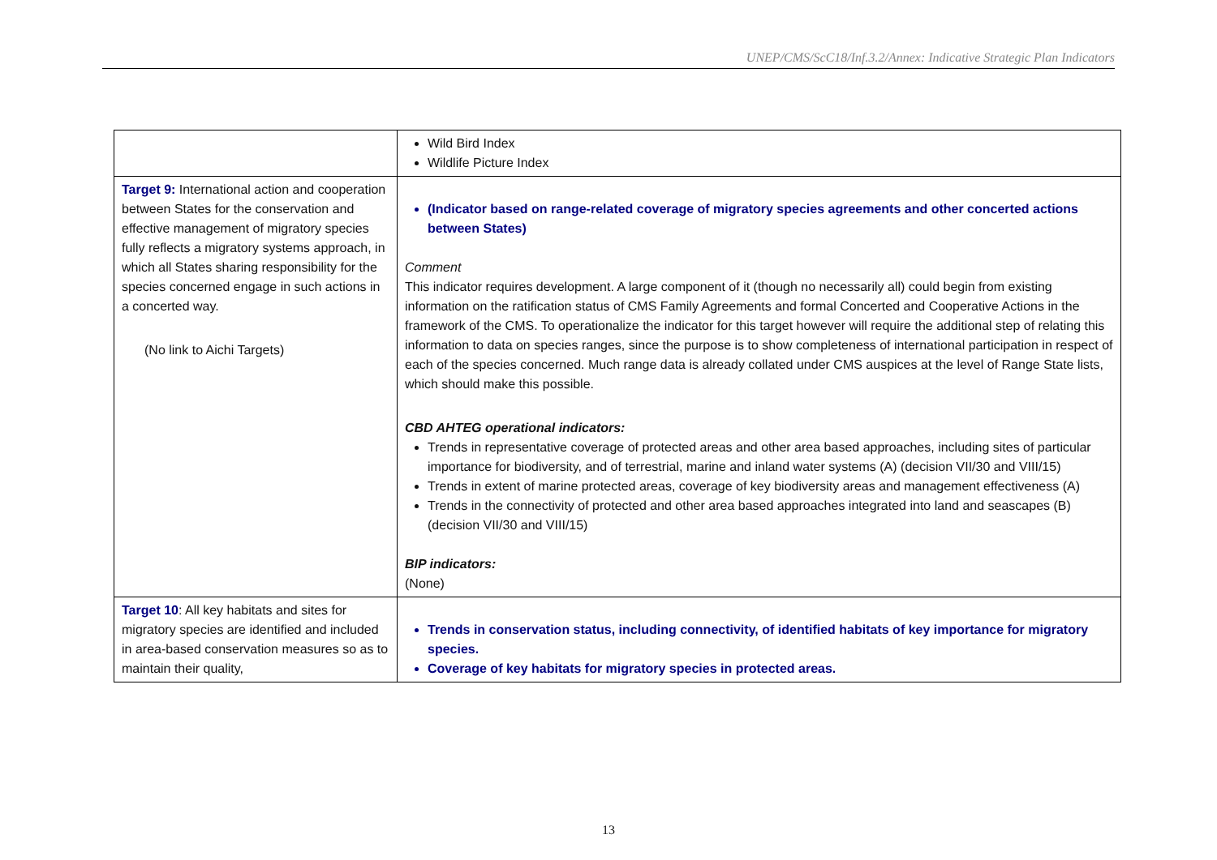UNEP/CMS/ScC18/Inf.3.2/Annex: Indicative Strategic Plan Indicators
| | Wild Bird Index Wildlife Picture Index |
| Target 9: International action and cooperation between States for the conservation and effective management of migratory species fully reflects a migratory systems approach, in which all States sharing responsibility for the species concerned engage in such actions in a concerted way. (No link to Aichi Targets) | (Indicator based on range-related coverage of migratory species agreements and other concerted actions between States) Comment This indicator requires development. A large component of it (though no necessarily all) could begin from existing information on the ratification status of CMS Family Agreements and formal Concerted and Cooperative Actions in the framework of the CMS. To operationalize the indicator for this target however will require the additional step of relating this information to data on species ranges, since the purpose is to show completeness of international participation in respect of each of the species concerned. Much range data is already collated under CMS auspices at the level of Range State lists, which should make this possible. CBD AHTEG operational indicators: Trends in representative coverage of protected areas and other area based approaches, including sites of particular importance for biodiversity, and of terrestrial, marine and inland water systems (A) (decision VII/30 and VIII/15) Trends in extent of marine protected areas, coverage of key biodiversity areas and management effectiveness (A) Trends in the connectivity of protected and other area based approaches integrated into land and seascapes (B) (decision VII/30 and VIII/15) BIP indicators: (None) |
| Target 10 : All key habitats and sites for migratory species are identified and included in area-based conservation measures so as to maintain their quality, | Trends in conservation status, including connectivity, of identified habitats of key importance for migratory species. Coverage of key habitats for migratory species in protected areas. |
13